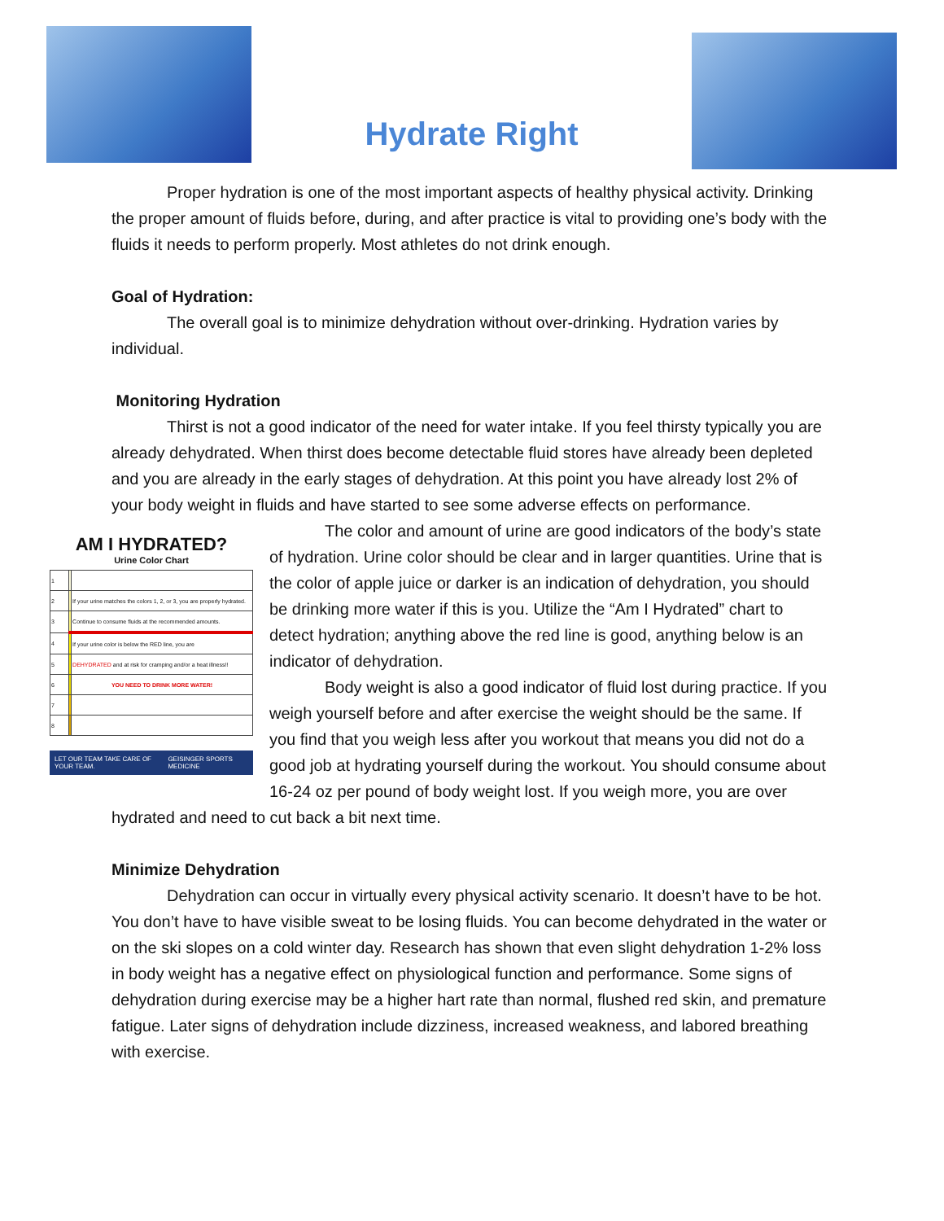Hydrate Right
Proper hydration is one of the most important aspects of healthy physical activity. Drinking the proper amount of fluids before, during, and after practice is vital to providing one’s body with the fluids it needs to perform properly. Most athletes do not drink enough.
Goal of Hydration:
The overall goal is to minimize dehydration without over-drinking. Hydration varies by individual.
Monitoring Hydration
Thirst is not a good indicator of the need for water intake. If you feel thirsty typically you are already dehydrated. When thirst does become detectable fluid stores have already been depleted and you are already in the early stages of dehydration. At this point you have already lost 2% of your body weight in fluids and have started to see some adverse effects on performance.
AM I HYDRATED?
Urine Color Chart
| 1 | | |
| 2 | | If your urine matches the colors 1, 2, or 3, you are properly hydrated. |
| 3 | | Continue to consume fluids at the recommended amounts. |
| 4 | | If your urine color is below the RED line, you are |
| 5 | | DEHYDRATED and at risk for cramping and/or a heat illness!! |
| 6 | | YOU NEED TO DRINK MORE WATER! |
| 7 | | |
| 8 | | |
LET OUR TEAM TAKE CARE OF YOUR TEAM. GEISINGER SPORTS MEDICINE
The color and amount of urine are good indicators of the body’s state of hydration. Urine color should be clear and in larger quantities. Urine that is the color of apple juice or darker is an indication of dehydration, you should be drinking more water if this is you. Utilize the “Am I Hydrated” chart to detect hydration; anything above the red line is good, anything below is an indicator of dehydration.
Body weight is also a good indicator of fluid lost during practice. If you weigh yourself before and after exercise the weight should be the same. If you find that you weigh less after you workout that means you did not do a good job at hydrating yourself during the workout. You should consume about 16-24 oz per pound of body weight lost. If you weigh more, you are over hydrated and need to cut back a bit next time.
Minimize Dehydration
Dehydration can occur in virtually every physical activity scenario. It doesn’t have to be hot. You don’t have to have visible sweat to be losing fluids. You can become dehydrated in the water or on the ski slopes on a cold winter day. Research has shown that even slight dehydration 1-2% loss in body weight has a negative effect on physiological function and performance. Some signs of dehydration during exercise may be a higher hart rate than normal, flushed red skin, and premature fatigue. Later signs of dehydration include dizziness, increased weakness, and labored breathing with exercise.